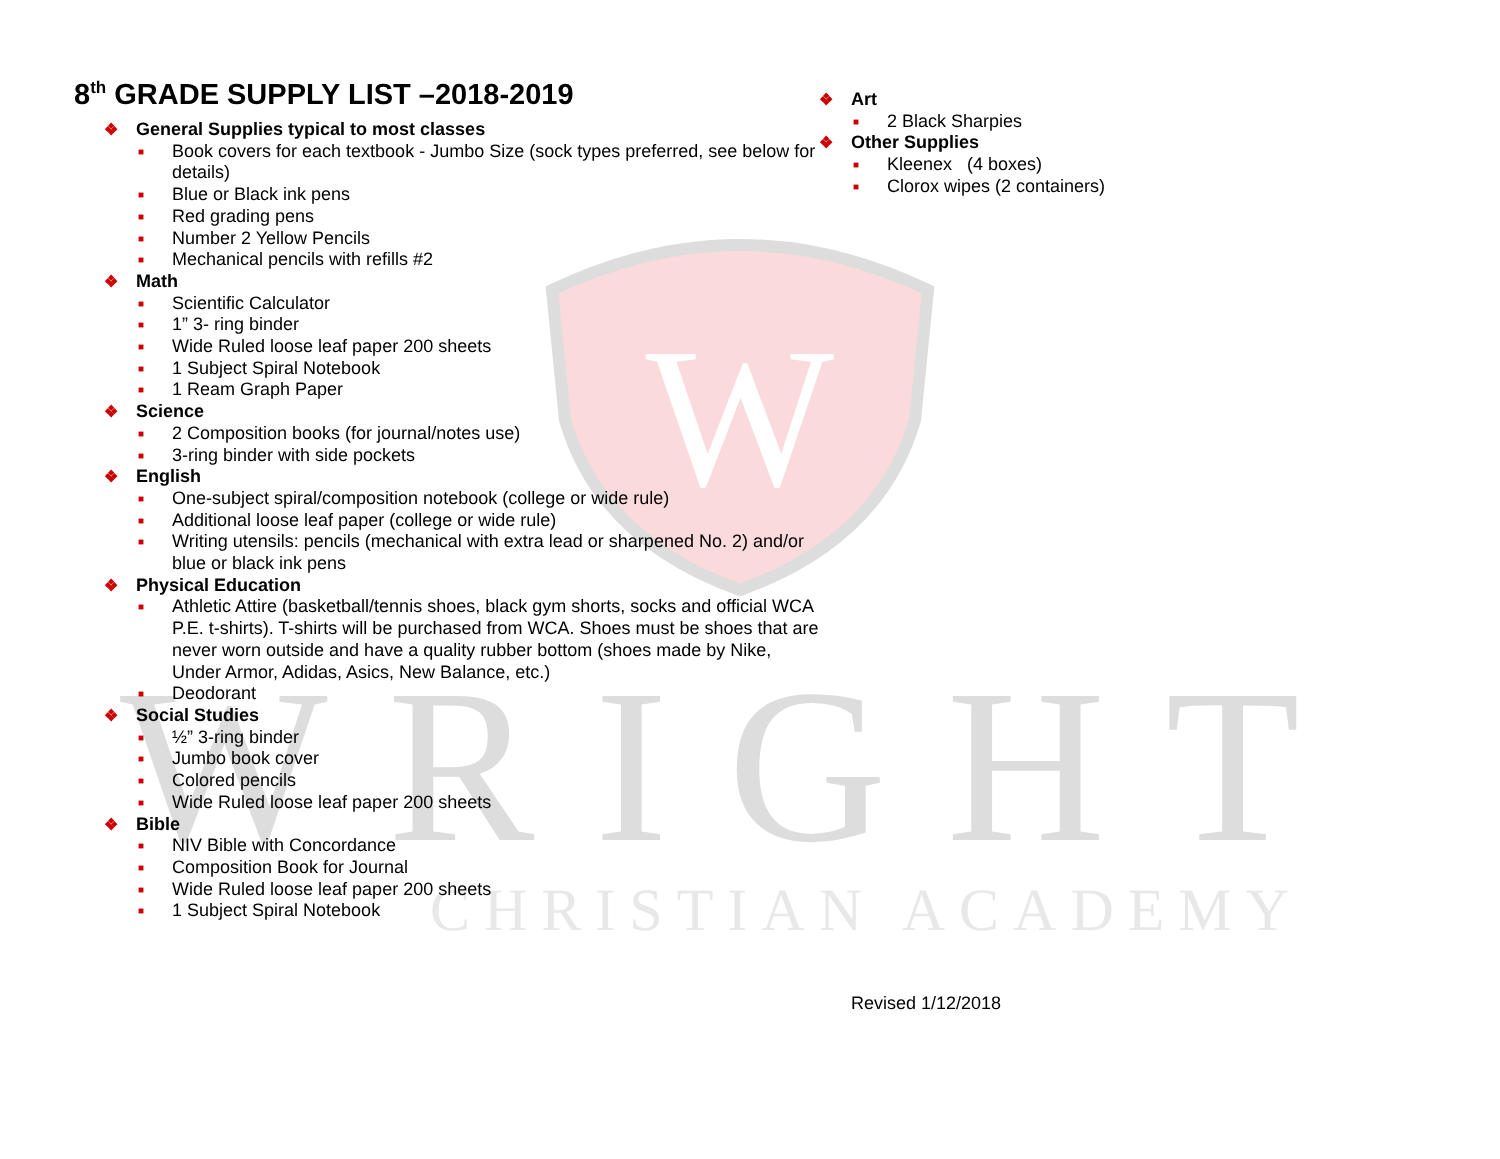W
WRIGHT
CHRISTIAN ACADEMY
8<sup>th</sup> GRADE SUPPLY LIST –2018-2019
❖ General Supplies typical to most classes
■ Book covers for each textbook - Jumbo Size (sock types preferred, see below for details)
■ Blue or Black ink pens
■ Red grading pens
■ Number 2 Yellow Pencils
■ Mechanical pencils with refills #2
❖ Math
■ Scientific Calculator
■ 1” 3- ring binder
■ Wide Ruled loose leaf paper 200 sheets
■ 1 Subject Spiral Notebook
■ 1 Ream Graph Paper
❖ Science
■ 2 Composition books (for journal/notes use)
■ 3-ring binder with side pockets
❖ English
■ One-subject spiral/composition notebook (college or wide rule)
■ Additional loose leaf paper (college or wide rule)
■ Writing utensils: pencils (mechanical with extra lead or sharpened No. 2) and/or blue or black ink pens
❖ Physical Education
■ Athletic Attire (basketball/tennis shoes, black gym shorts, socks and official WCA P.E. t-shirts). T-shirts will be purchased from WCA. Shoes must be shoes that are never worn outside and have a quality rubber bottom (shoes made by Nike, Under Armor, Adidas, Asics, New Balance, etc.)
■ Deodorant
❖ Social Studies
■ ½” 3-ring binder
■ Jumbo book cover
■ Colored pencils
■ Wide Ruled loose leaf paper 200 sheets
❖ Bible
■ NIV Bible with Concordance
■ Composition Book for Journal
■ Wide Ruled loose leaf paper 200 sheets
■ 1 Subject Spiral Notebook
❖ Art
■ 2 Black Sharpies
❖ Other Supplies
■ Kleenex (4 boxes)
■ Clorox wipes (2 containers)
Revised 1/12/2018